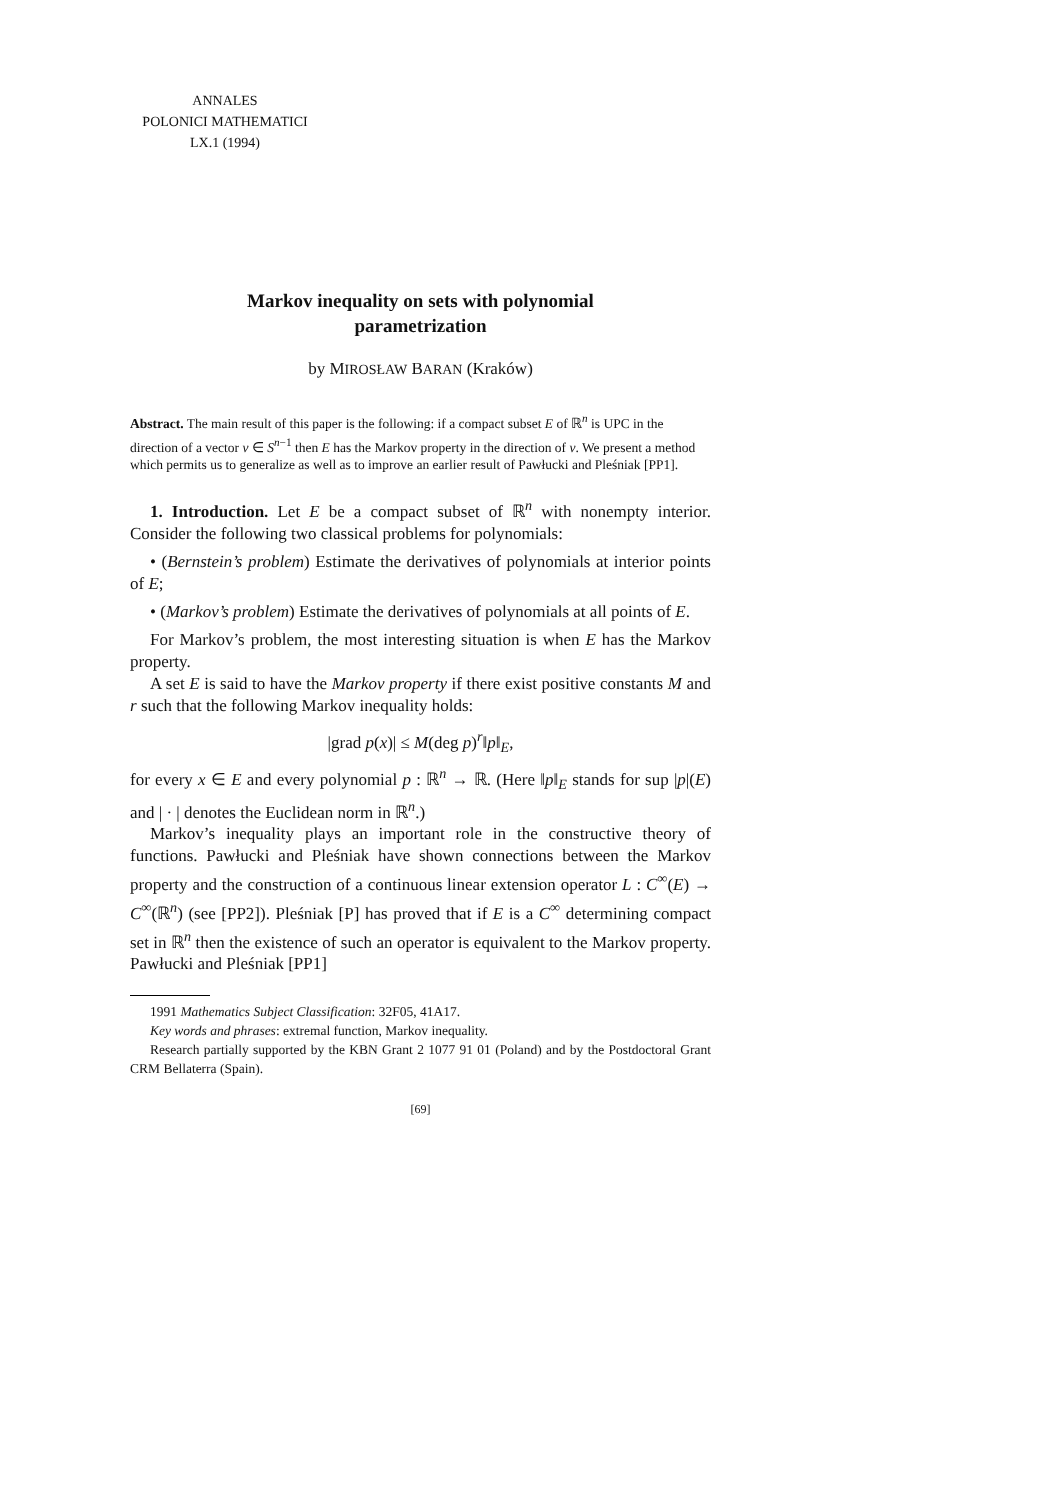ANNALES
POLONICI MATHEMATICI
LX.1 (1994)
Markov inequality on sets with polynomial
parametrization
by MIROSŁAW BARAN (Kraków)
Abstract. The main result of this paper is the following: if a compact subset E of ℝ<sup>n</sup> is UPC in the direction of a vector v ∈ S<sup>n−1</sup> then E has the Markov property in the direction of v. We present a method which permits us to generalize as well as to improve an earlier result of Pawłucki and Pleśniak [PP1].
1. Introduction. Let E be a compact subset of ℝ<sup>n</sup> with nonempty interior. Consider the following two classical problems for polynomials:
• (Bernstein’s problem) Estimate the derivatives of polynomials at interior points of E;
• (Markov’s problem) Estimate the derivatives of polynomials at all points of E.
For Markov’s problem, the most interesting situation is when E has the Markov property.
A set E is said to have the Markov property if there exist positive constants M and r such that the following Markov inequality holds:
|grad p(x)| ≤ M(deg p)<sup>r</sup>‖p‖<sub>E</sub>,
for every x ∈ E and every polynomial p : ℝ<sup>n</sup> → ℝ. (Here ‖p‖<sub>E</sub> stands for sup |p|(E) and | · | denotes the Euclidean norm in ℝ<sup>n</sup>.)
Markov’s inequality plays an important role in the constructive theory of functions. Pawłucki and Pleśniak have shown connections between the Markov property and the construction of a continuous linear extension operator L : C<sup>∞</sup>(E) → C<sup>∞</sup>(ℝ<sup>n</sup>) (see [PP2]). Pleśniak [P] has proved that if E is a C<sup>∞</sup> determining compact set in ℝ<sup>n</sup> then the existence of such an operator is equivalent to the Markov property. Pawłucki and Pleśniak [PP1]
1991 Mathematics Subject Classification: 32F05, 41A17.
Key words and phrases: extremal function, Markov inequality.
Research partially supported by the KBN Grant 2 1077 91 01 (Poland) and by the Postdoctoral Grant CRM Bellaterra (Spain).
[69]